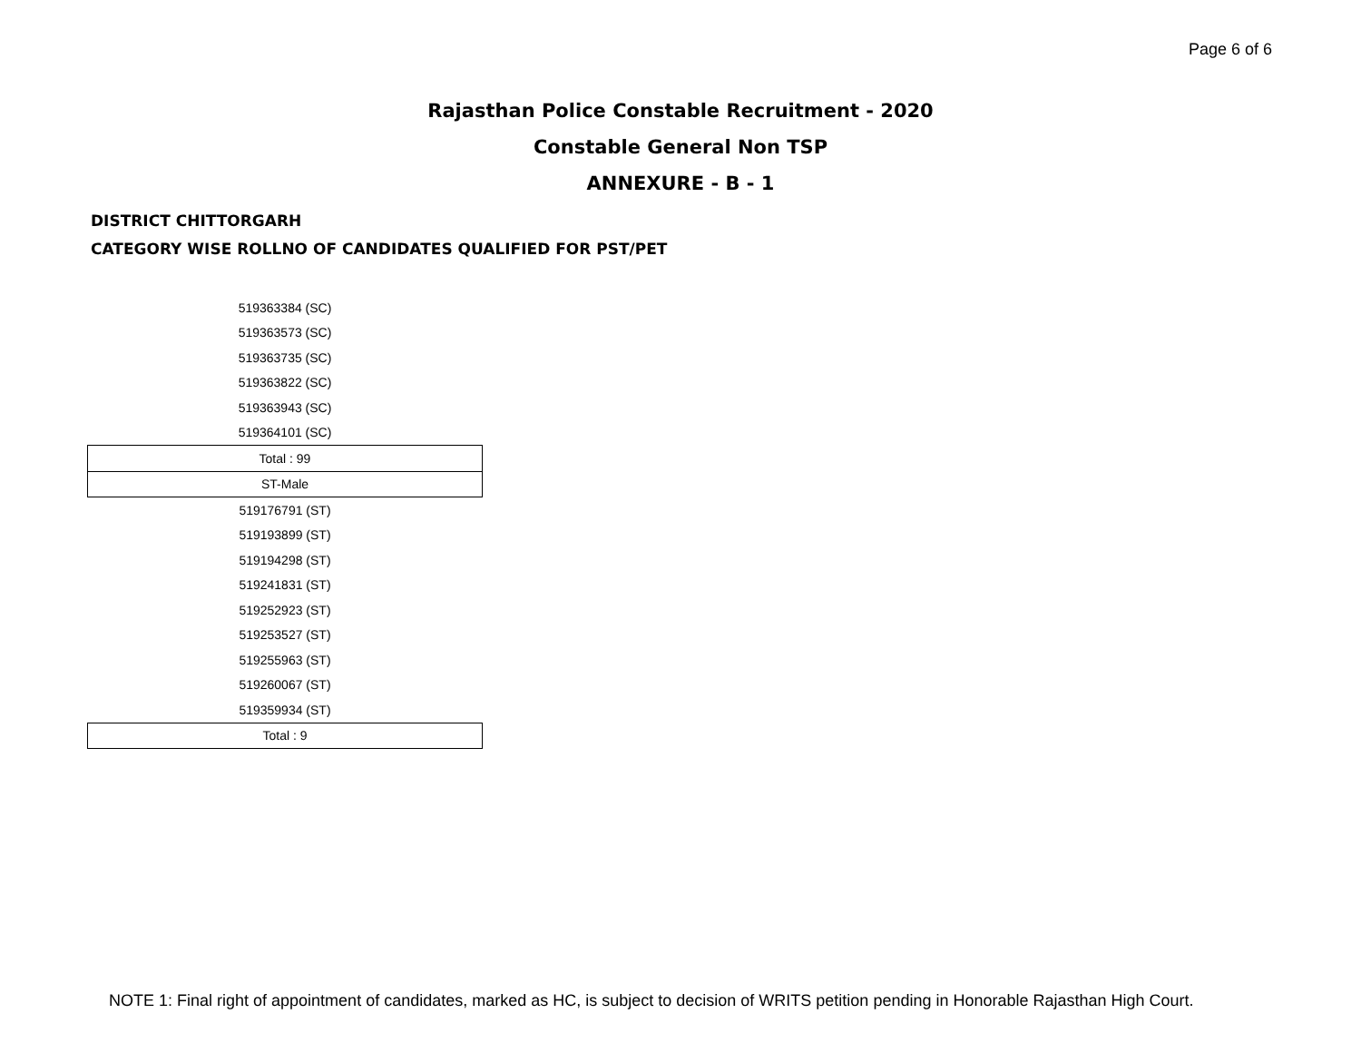Page 6 of 6
Rajasthan Police Constable Recruitment - 2020
Constable General Non TSP
ANNEXURE - B - 1
DISTRICT CHITTORGARH
CATEGORY WISE ROLLNO OF CANDIDATES QUALIFIED FOR PST/PET
| 519363384 (SC) |
| 519363573 (SC) |
| 519363735 (SC) |
| 519363822 (SC) |
| 519363943 (SC) |
| 519364101 (SC) |
| Total : 99 |
| ST-Male |
| 519176791 (ST) |
| 519193899 (ST) |
| 519194298 (ST) |
| 519241831 (ST) |
| 519252923 (ST) |
| 519253527 (ST) |
| 519255963 (ST) |
| 519260067 (ST) |
| 519359934 (ST) |
| Total : 9 |
NOTE 1: Final right of appointment of candidates, marked as HC, is subject to decision of WRITS petition pending in Honorable Rajasthan High Court.